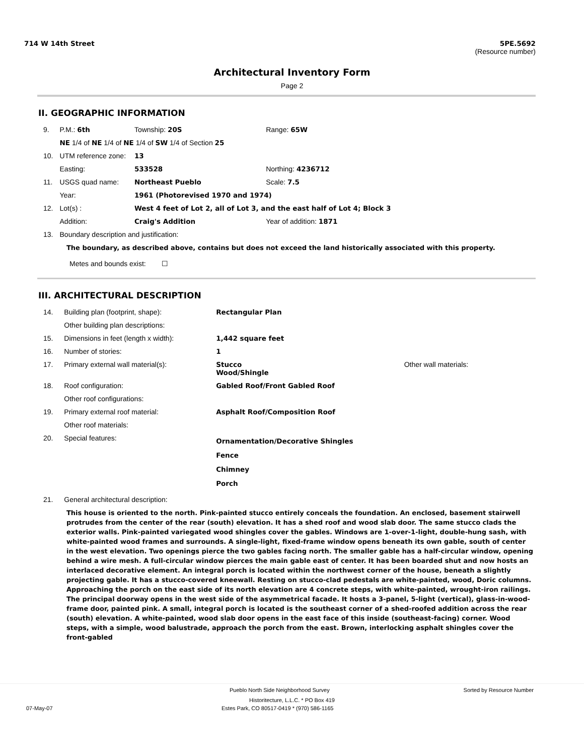714 W 14th Street 5PE.5692
(Resource number)
Architectural Inventory Form
Page 2
II. GEOGRAPHIC INFORMATION
| 9. | P.M.: 6th | Township: 20S | Range: 65W |
| | NE 1/4 of NE 1/4 of NE 1/4 of SW 1/4 of Section 25 | | |
| 10. | UTM reference zone: | 13 | |
| | Easting: | 533528 | Northing: 4236712 |
| 11. | USGS quad name: | Northeast Pueblo | Scale: 7.5 |
| | Year: | 1961 (Photorevised 1970 and 1974) | |
| 12. | Lot(s) : | West 4 feet of Lot 2, all of Lot 3, and the east half of Lot 4; Block 3 | |
| | Addition: | Craig's Addition | Year of addition: 1871 |
| 13. | Boundary description and justification: | | |
The boundary, as described above, contains but does not exceed the land historically associated with this property.
Metes and bounds exist: ☐
III. ARCHITECTURAL DESCRIPTION
| 14. | Building plan (footprint, shape): | Rectangular Plan | |
| | Other building plan descriptions: | | |
| 15. | Dimensions in feet (length x width): | 1,442 square feet | |
| 16. | Number of stories: | 1 | |
| 17. | Primary external wall material(s): | Stucco Wood/Shingle | Other wall materials: |
| 18. | Roof configuration: | Gabled Roof/Front Gabled Roof | |
| | Other roof configurations: | | |
| 19. | Primary external roof material: | Asphalt Roof/Composition Roof | |
| | Other roof materials: | | |
| 20. | Special features: | Ornamentation/Decorative Shingles Fence Chimney Porch | |
| 21. | General architectural description: | | |
This house is oriented to the north. Pink-painted stucco entirely conceals the foundation. An enclosed, basement stairwell protrudes from the center of the rear (south) elevation. It has a shed roof and wood slab door. The same stucco clads the exterior walls. Pink-painted variegated wood shingles cover the gables. Windows are 1-over-1-light, double-hung sash, with white-painted wood frames and surrounds. A single-light, fixed-frame window opens beneath its own gable, south of center in the west elevation. Two openings pierce the two gables facing north. The smaller gable has a half-circular window, opening behind a wire mesh. A full-circular window pierces the main gable east of center. It has been boarded shut and now hosts an interlaced decorative element. An integral porch is located within the northwest corner of the house, beneath a slightly projecting gable. It has a stucco-covered kneewall. Resting on stucco-clad pedestals are white-painted, wood, Doric columns. Approaching the porch on the east side of its north elevation are 4 concrete steps, with white-painted, wrought-iron railings. The principal doorway opens in the west side of the asymmetrical facade. It hosts a 3-panel, 5-light (vertical), glass-in-wood-frame door, painted pink. A small, integral porch is located is the southeast corner of a shed-roofed addition across the rear (south) elevation. A white-painted, wood slab door opens in the east face of this inside (southeast-facing) corner. Wood steps, with a simple, wood balustrade, approach the porch from the east. Brown, interlocking asphalt shingles cover the front-gabled
Pueblo North Side Neighborhood Survey Sorted by Resource Number
Historitecture, L.L.C. * PO Box 419
07-May-07 Estes Park, CO 80517-0419 * (970) 586-1165